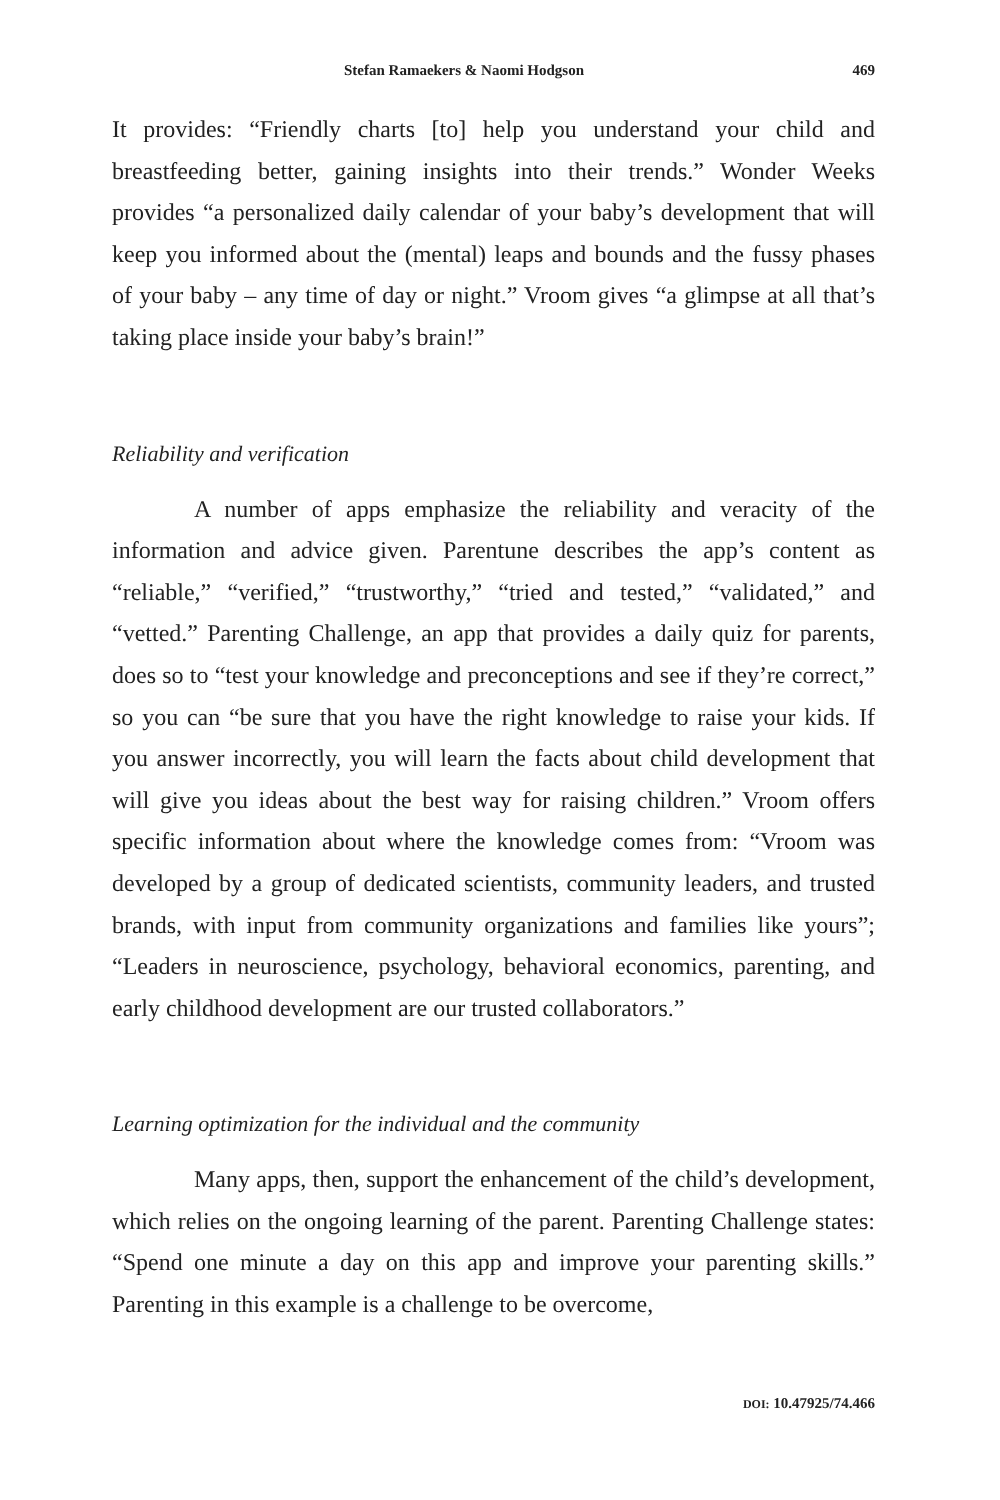Stefan Ramaekers & Naomi Hodgson 469
It provides: “Friendly charts [to] help you understand your child and breastfeeding better, gaining insights into their trends.” Wonder Weeks provides “a personalized daily calendar of your baby’s development that will keep you informed about the (mental) leaps and bounds and the fussy phases of your baby – any time of day or night.” Vroom gives “a glimpse at all that’s taking place inside your baby’s brain!”
Reliability and verification
A number of apps emphasize the reliability and veracity of the information and advice given. Parentune describes the app’s content as “reliable,” “verified,” “trustworthy,” “tried and tested,” “validated,” and “vetted.” Parenting Challenge, an app that provides a daily quiz for parents, does so to “test your knowledge and preconceptions and see if they’re correct,” so you can “be sure that you have the right knowledge to raise your kids. If you answer incorrectly, you will learn the facts about child development that will give you ideas about the best way for raising children.” Vroom offers specific information about where the knowledge comes from: “Vroom was developed by a group of dedicated scientists, community leaders, and trusted brands, with input from community organizations and families like yours”; “Leaders in neuroscience, psychology, behavioral economics, parenting, and early childhood development are our trusted collaborators.”
Learning optimization for the individual and the community
Many apps, then, support the enhancement of the child’s development, which relies on the ongoing learning of the parent. Parenting Challenge states: “Spend one minute a day on this app and improve your parenting skills.” Parenting in this example is a challenge to be overcome,
DOI: 10.47925/74.466